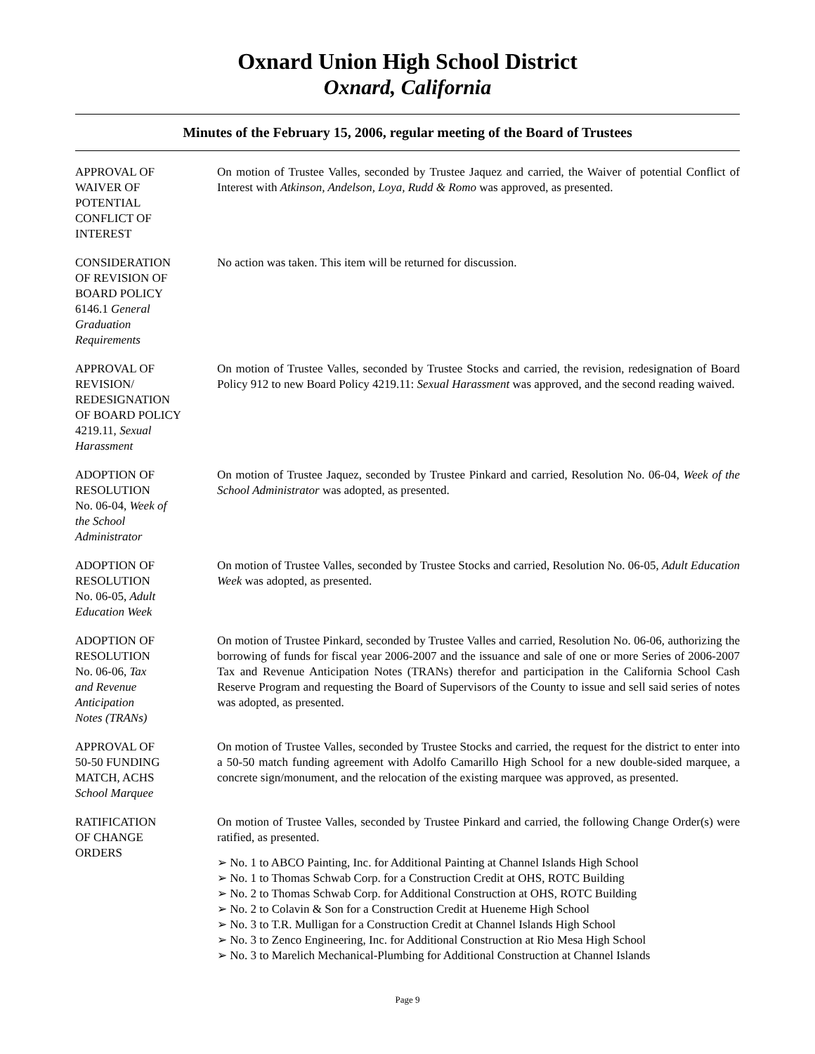Oxnard Union High School District
Oxnard, California
Minutes of the February 15, 2006, regular meeting of the Board of Trustees
APPROVAL OF
WAIVER OF
POTENTIAL
CONFLICT OF
INTEREST
On motion of Trustee Valles, seconded by Trustee Jaquez and carried, the Waiver of potential Conflict of Interest with Atkinson, Andelson, Loya, Rudd & Romo was approved, as presented.
CONSIDERATION
OF REVISION OF
BOARD POLICY
6146.1 General
Graduation
Requirements
No action was taken. This item will be returned for discussion.
APPROVAL OF
REVISION/
REDESIGNATION
OF BOARD POLICY
4219.11, Sexual
Harassment
On motion of Trustee Valles, seconded by Trustee Stocks and carried, the revision, redesignation of Board Policy 912 to new Board Policy 4219.11: Sexual Harassment was approved, and the second reading waived.
ADOPTION OF
RESOLUTION
No. 06-04, Week of
the School
Administrator
On motion of Trustee Jaquez, seconded by Trustee Pinkard and carried, Resolution No. 06-04, Week of the School Administrator was adopted, as presented.
ADOPTION OF
RESOLUTION
No. 06-05, Adult
Education Week
On motion of Trustee Valles, seconded by Trustee Stocks and carried, Resolution No. 06-05, Adult Education Week was adopted, as presented.
ADOPTION OF
RESOLUTION
No. 06-06, Tax
and Revenue
Anticipation
Notes (TRANs)
On motion of Trustee Pinkard, seconded by Trustee Valles and carried, Resolution No. 06-06, authorizing the borrowing of funds for fiscal year 2006-2007 and the issuance and sale of one or more Series of 2006-2007 Tax and Revenue Anticipation Notes (TRANs) therefor and participation in the California School Cash Reserve Program and requesting the Board of Supervisors of the County to issue and sell said series of notes was adopted, as presented.
APPROVAL OF
50-50 FUNDING
MATCH, ACHS
School Marquee
On motion of Trustee Valles, seconded by Trustee Stocks and carried, the request for the district to enter into a 50-50 match funding agreement with Adolfo Camarillo High School for a new double-sided marquee, a concrete sign/monument, and the relocation of the existing marquee was approved, as presented.
RATIFICATION
OF CHANGE
ORDERS
On motion of Trustee Valles, seconded by Trustee Pinkard and carried, the following Change Order(s) were ratified, as presented.
➢ No. 1 to ABCO Painting, Inc. for Additional Painting at Channel Islands High School
➢ No. 1 to Thomas Schwab Corp. for a Construction Credit at OHS, ROTC Building
➢ No. 2 to Thomas Schwab Corp. for Additional Construction at OHS, ROTC Building
➢ No. 2 to Colavin & Son for a Construction Credit at Hueneme High School
➢ No. 3 to T.R. Mulligan for a Construction Credit at Channel Islands High School
➢ No. 3 to Zenco Engineering, Inc. for Additional Construction at Rio Mesa High School
➢ No. 3 to Marelich Mechanical-Plumbing for Additional Construction at Channel Islands
Page 9